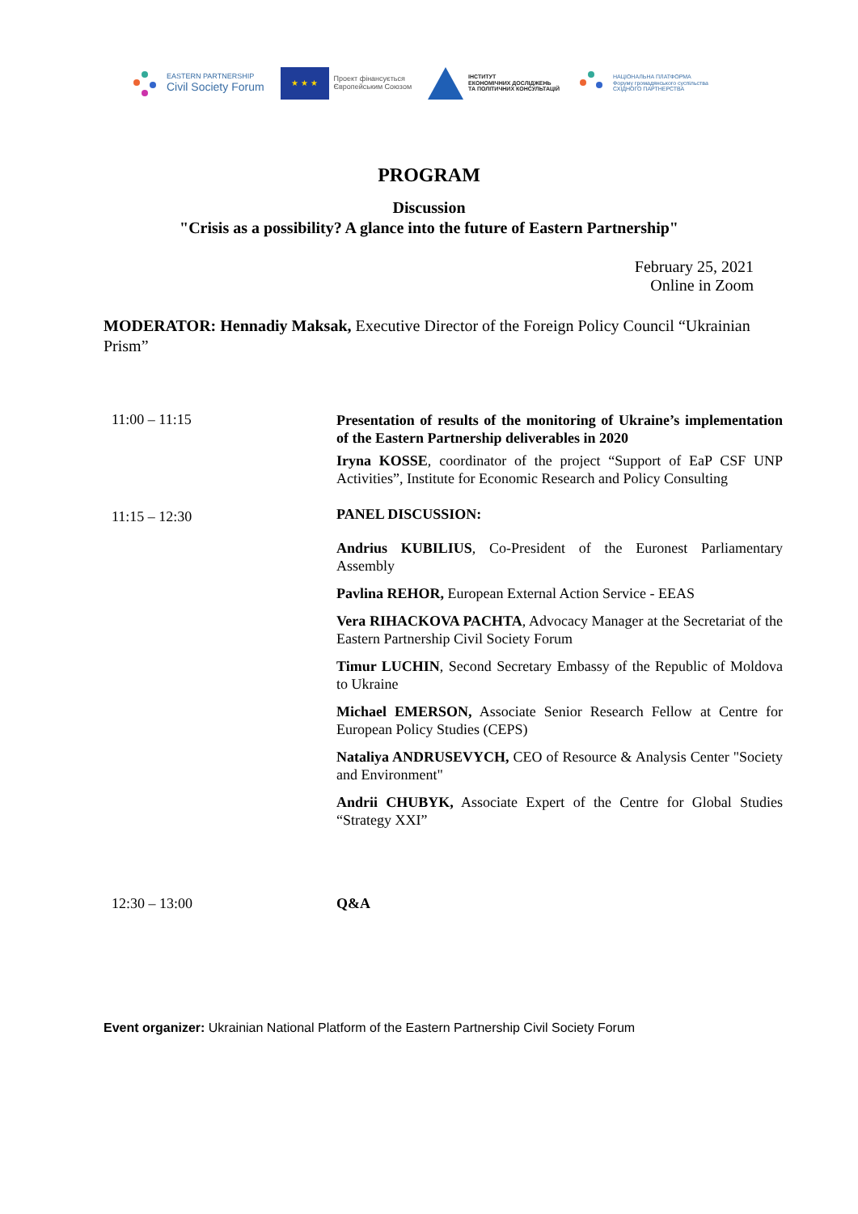EASTERN PARTNERSHIP
Civil Society Forum
★ ★ ★
Проект фінансується
Європейським Союзом
ІНСТИТУТ
ЕКОНОМІЧНИХ ДОСЛІДЖЕНЬ
ТА ПОЛІТИЧНИХ КОНСУЛЬТАЦІЙ
НАЦІОНАЛЬНА ПЛАТФОРМА
Форуму громадянського суспільства
СХІДНОГО ПАРТНЕРСТВА
PROGRAM
Discussion
"Crisis as a possibility? A glance into the future of Eastern Partnership"
February 25, 2021
Online in Zoom
MODERATOR: Hennadiy Maksak, Executive Director of the Foreign Policy Council “Ukrainian Prism”
| 11:00 – 11:15 | Presentation of results of the monitoring of Ukraine’s implementation of the Eastern Partnership deliverables in 2020 Iryna KOSSE , coordinator of the project “Support of EaP CSF UNP Activities”, Institute for Economic Research and Policy Consulting |
| 11:15 – 12:30 | PANEL DISCUSSION: Andrius KUBILIUS , Co-President of the Euronest Parliamentary Assembly Pavlina REHOR, European External Action Service - EEAS Vera RIHACKOVA PACHTA , Advocacy Manager at the Secretariat of the Eastern Partnership Civil Society Forum Timur LUCHIN , Second Secretary Embassy of the Republic of Moldova to Ukraine Michael EMERSON, Associate Senior Research Fellow at Centre for European Policy Studies (CEPS) Nataliya ANDRUSEVYCH, CEO of Resource & Analysis Center "Society and Environment" Andrii CHUBYK, Associate Expert of the Centre for Global Studies “Strategy XXI” |
| 12:30 – 13:00 | Q&A |
Event organizer: Ukrainian National Platform of the Eastern Partnership Civil Society Forum